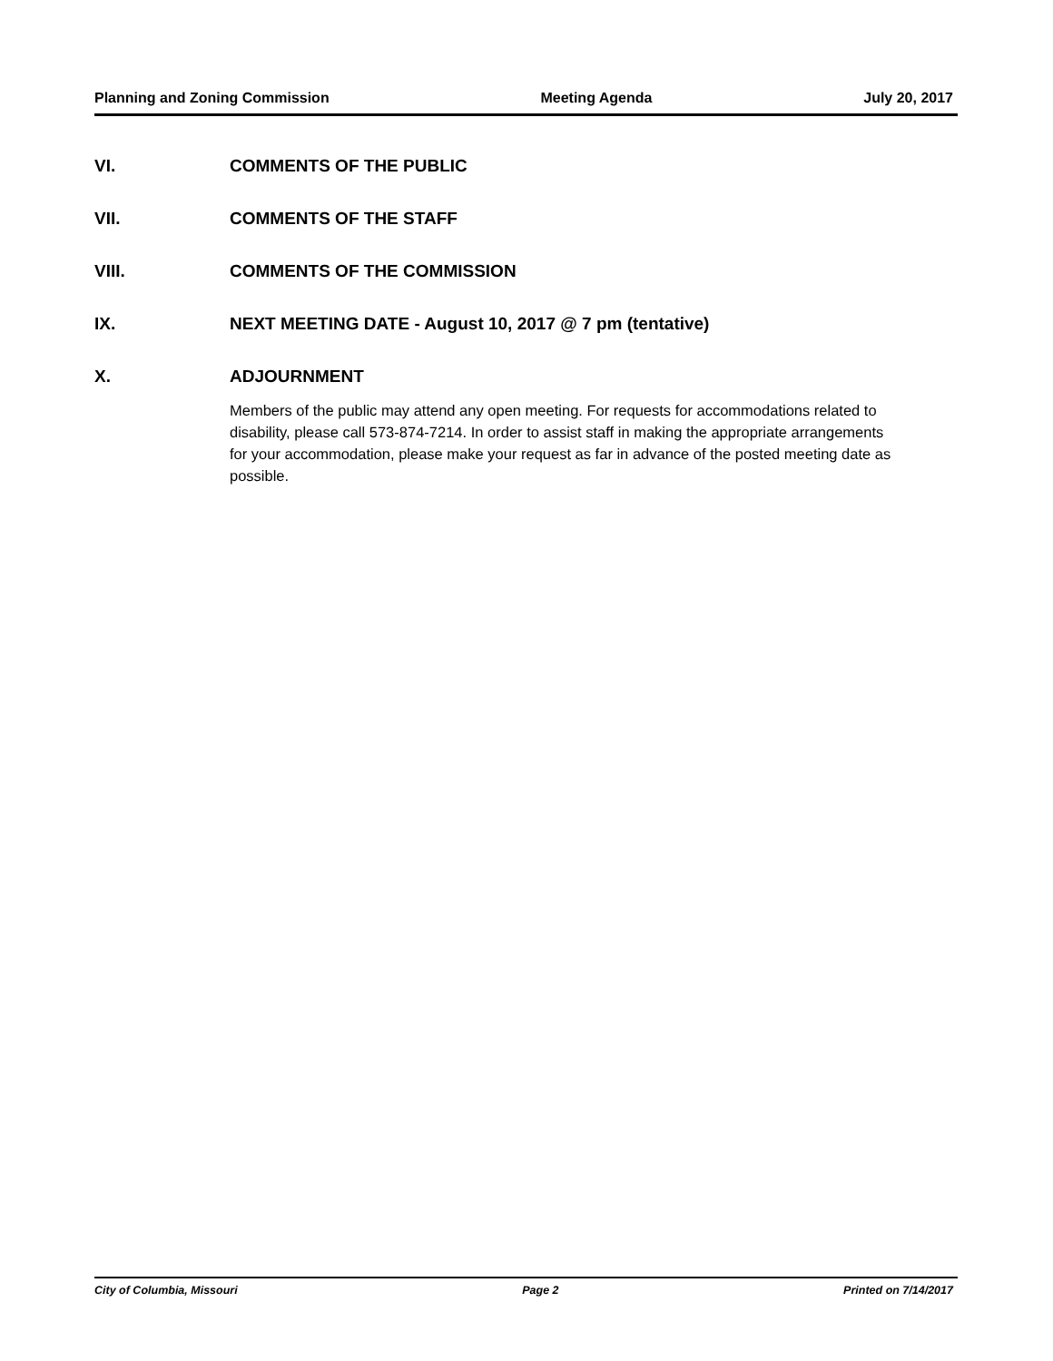Planning and Zoning Commission Meeting Agenda July 20, 2017
VI. COMMENTS OF THE PUBLIC
VII. COMMENTS OF THE STAFF
VIII. COMMENTS OF THE COMMISSION
IX. NEXT MEETING DATE - August 10, 2017 @ 7 pm (tentative)
X. ADJOURNMENT
Members of the public may attend any open meeting. For requests for accommodations related to disability, please call 573-874-7214. In order to assist staff in making the appropriate arrangements for your accommodation, please make your request as far in advance of the posted meeting date as possible.
City of Columbia, Missouri Page 2 Printed on 7/14/2017